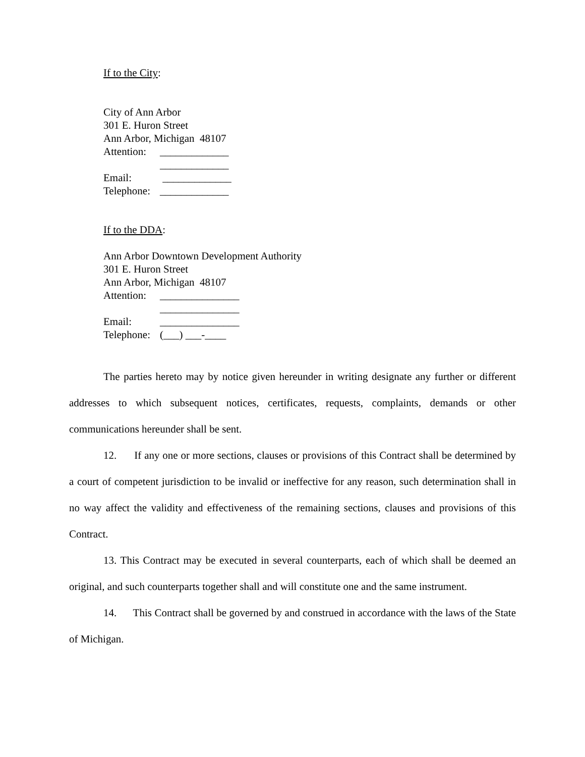If to the City:
City of Ann Arbor
301 E. Huron Street
Ann Arbor, Michigan 48107
Attention: _____________
_____________
Email: _____________
Telephone: _____________
If to the DDA:
Ann Arbor Downtown Development Authority
301 E. Huron Street
Ann Arbor, Michigan 48107
Attention: _______________
_______________
Email: _______________
Telephone: (___) ___-____
The parties hereto may by notice given hereunder in writing designate any further or different addresses to which subsequent notices, certificates, requests, complaints, demands or other communications hereunder shall be sent.
12. If any one or more sections, clauses or provisions of this Contract shall be determined by a court of competent jurisdiction to be invalid or ineffective for any reason, such determination shall in no way affect the validity and effectiveness of the remaining sections, clauses and provisions of this Contract.
13. This Contract may be executed in several counterparts, each of which shall be deemed an original, and such counterparts together shall and will constitute one and the same instrument.
14. This Contract shall be governed by and construed in accordance with the laws of the State of Michigan.